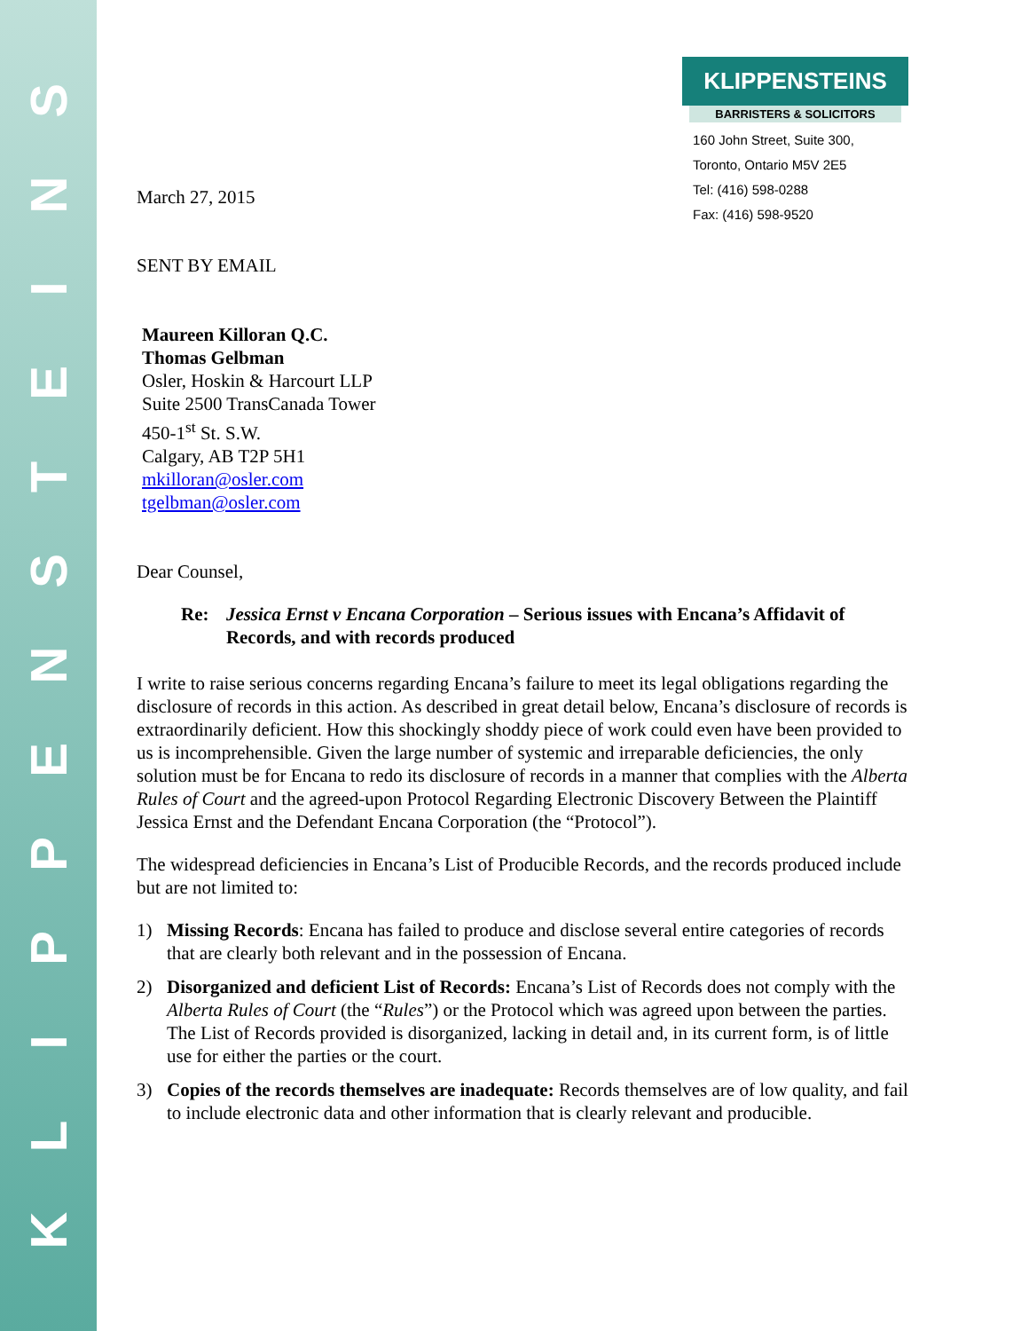SNIETSNEPPILK
March 27, 2015
KLIPPENSTEINS
BARRISTERS & SOLICITORS
160 John Street, Suite 300,
Toronto, Ontario M5V 2E5
Tel: (416) 598-0288
Fax: (416) 598-9520
SENT BY EMAIL
Maureen Killoran Q.C.
Thomas Gelbman
Osler, Hoskin & Harcourt LLP
Suite 2500 TransCanada Tower
450-1<sup>st</sup> St. S.W.
Calgary, AB T2P 5H1
mkilloran@osler.com
tgelbman@osler.com
Dear Counsel,
Re: Jessica Ernst v Encana Corporation – Serious issues with Encana’s Affidavit of Records, and with records produced
I write to raise serious concerns regarding Encana’s failure to meet its legal obligations regarding the disclosure of records in this action. As described in great detail below, Encana’s disclosure of records is extraordinarily deficient. How this shockingly shoddy piece of work could even have been provided to us is incomprehensible. Given the large number of systemic and irreparable deficiencies, the only solution must be for Encana to redo its disclosure of records in a manner that complies with the Alberta Rules of Court and the agreed-upon Protocol Regarding Electronic Discovery Between the Plaintiff Jessica Ernst and the Defendant Encana Corporation (the “Protocol”).
The widespread deficiencies in Encana’s List of Producible Records, and the records produced include but are not limited to:
1) Missing Records: Encana has failed to produce and disclose several entire categories of records that are clearly both relevant and in the possession of Encana.
2) Disorganized and deficient List of Records: Encana’s List of Records does not comply with the Alberta Rules of Court (the “Rules”) or the Protocol which was agreed upon between the parties. The List of Records provided is disorganized, lacking in detail and, in its current form, is of little use for either the parties or the court.
3) Copies of the records themselves are inadequate: Records themselves are of low quality, and fail to include electronic data and other information that is clearly relevant and producible.